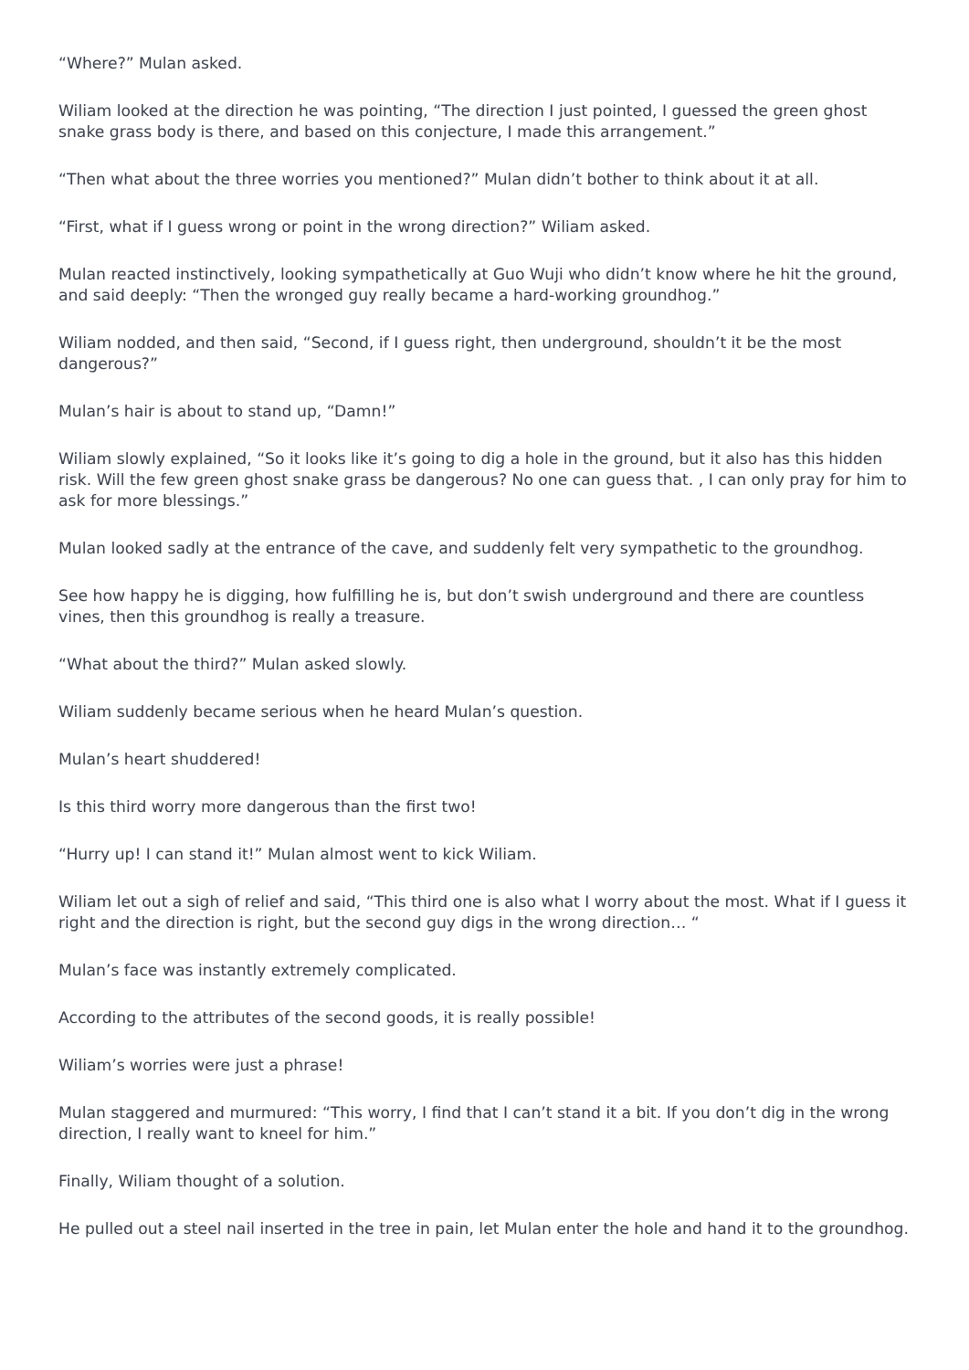“Where?” Mulan asked.
Wiliam looked at the direction he was pointing, “The direction I just pointed, I guessed the green ghost snake grass body is there, and based on this conjecture, I made this arrangement.”
“Then what about the three worries you mentioned?” Mulan didn’t bother to think about it at all.
“First, what if I guess wrong or point in the wrong direction?” Wiliam asked.
Mulan reacted instinctively, looking sympathetically at Guo Wuji who didn’t know where he hit the ground, and said deeply: “Then the wronged guy really became a hard-working groundhog.”
Wiliam nodded, and then said, “Second, if I guess right, then underground, shouldn’t it be the most dangerous?”
Mulan’s hair is about to stand up, “Damn!”
Wiliam slowly explained, “So it looks like it’s going to dig a hole in the ground, but it also has this hidden risk. Will the few green ghost snake grass be dangerous? No one can guess that. , I can only pray for him to ask for more blessings.”
Mulan looked sadly at the entrance of the cave, and suddenly felt very sympathetic to the groundhog.
See how happy he is digging, how fulfilling he is, but don’t swish underground and there are countless vines, then this groundhog is really a treasure.
“What about the third?” Mulan asked slowly.
Wiliam suddenly became serious when he heard Mulan’s question.
Mulan’s heart shuddered!
Is this third worry more dangerous than the first two!
“Hurry up! I can stand it!” Mulan almost went to kick Wiliam.
Wiliam let out a sigh of relief and said, “This third one is also what I worry about the most. What if I guess it right and the direction is right, but the second guy digs in the wrong direction… “
Mulan’s face was instantly extremely complicated.
According to the attributes of the second goods, it is really possible!
Wiliam’s worries were just a phrase!
Mulan staggered and murmured: “This worry, I find that I can’t stand it a bit. If you don’t dig in the wrong direction, I really want to kneel for him.”
Finally, Wiliam thought of a solution.
He pulled out a steel nail inserted in the tree in pain, let Mulan enter the hole and hand it to the groundhog.